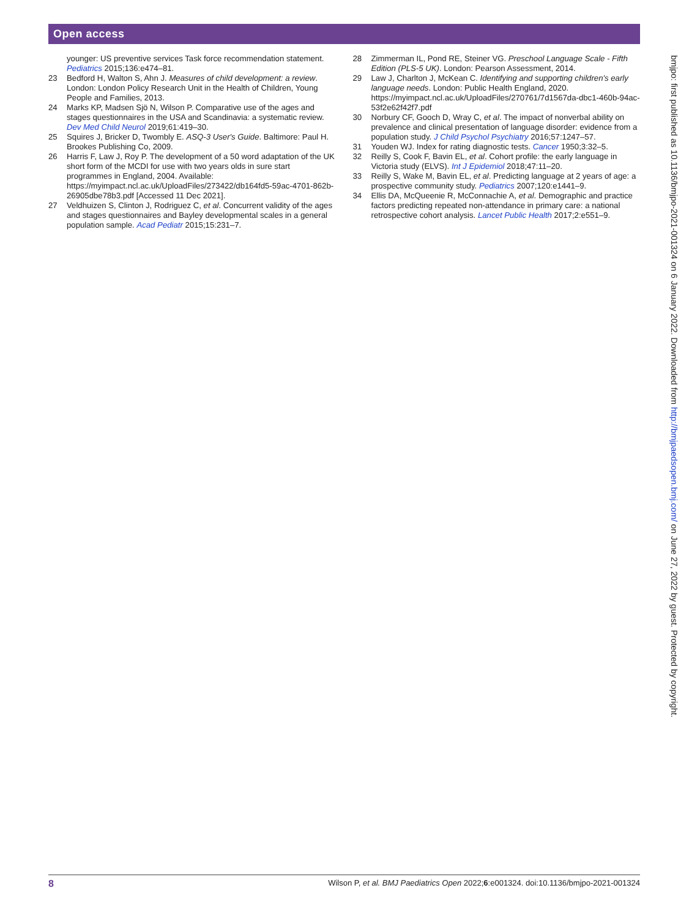Open access
younger: US preventive services Task force recommendation statement. Pediatrics 2015;136:e474–81.
23 Bedford H, Walton S, Ahn J. Measures of child development: a review. London: London Policy Research Unit in the Health of Children, Young People and Families, 2013.
24 Marks KP, Madsen Sjö N, Wilson P. Comparative use of the ages and stages questionnaires in the USA and Scandinavia: a systematic review. Dev Med Child Neurol 2019;61:419–30.
25 Squires J, Bricker D, Twombly E. ASQ-3 User's Guide. Baltimore: Paul H. Brookes Publishing Co, 2009.
26 Harris F, Law J, Roy P. The development of a 50 word adaptation of the UK short form of the MCDI for use with two years olds in sure start programmes in England, 2004. Available: https://myimpact.ncl.ac.uk/UploadFiles/273422/db164fd5-59ac-4701-862b-26905dbe78b3.pdf [Accessed 11 Dec 2021].
27 Veldhuizen S, Clinton J, Rodriguez C, et al. Concurrent validity of the ages and stages questionnaires and Bayley developmental scales in a general population sample. Acad Pediatr 2015;15:231–7.
28 Zimmerman IL, Pond RE, Steiner VG. Preschool Language Scale - Fifth Edition (PLS-5 UK). London: Pearson Assessment, 2014.
29 Law J, Charlton J, McKean C. Identifying and supporting children's early language needs. London: Public Health England, 2020. https://myimpact.ncl.ac.uk/UploadFiles/270761/7d1567da-dbc1-460b-94ac-53f2e62f42f7.pdf
30 Norbury CF, Gooch D, Wray C, et al. The impact of nonverbal ability on prevalence and clinical presentation of language disorder: evidence from a population study. J Child Psychol Psychiatry 2016;57:1247–57.
31 Youden WJ. Index for rating diagnostic tests. Cancer 1950;3:32–5.
32 Reilly S, Cook F, Bavin EL, et al. Cohort profile: the early language in Victoria study (ELVS). Int J Epidemiol 2018;47:11–20.
33 Reilly S, Wake M, Bavin EL, et al. Predicting language at 2 years of age: a prospective community study. Pediatrics 2007;120:e1441–9.
34 Ellis DA, McQueenie R, McConnachie A, et al. Demographic and practice factors predicting repeated non-attendance in primary care: a national retrospective cohort analysis. Lancet Public Health 2017;2:e551–9.
bmjpo: first published as 10.1136/bmjpo-2021-001324 on 6 January 2022. Downloaded from http://bmjpaedsopen.bmj.com/ on June 27, 2022 by guest. Protected by copyright.
8 Wilson P, et al. BMJ Paediatrics Open 2022;6:e001324. doi:10.1136/bmjpo-2021-001324